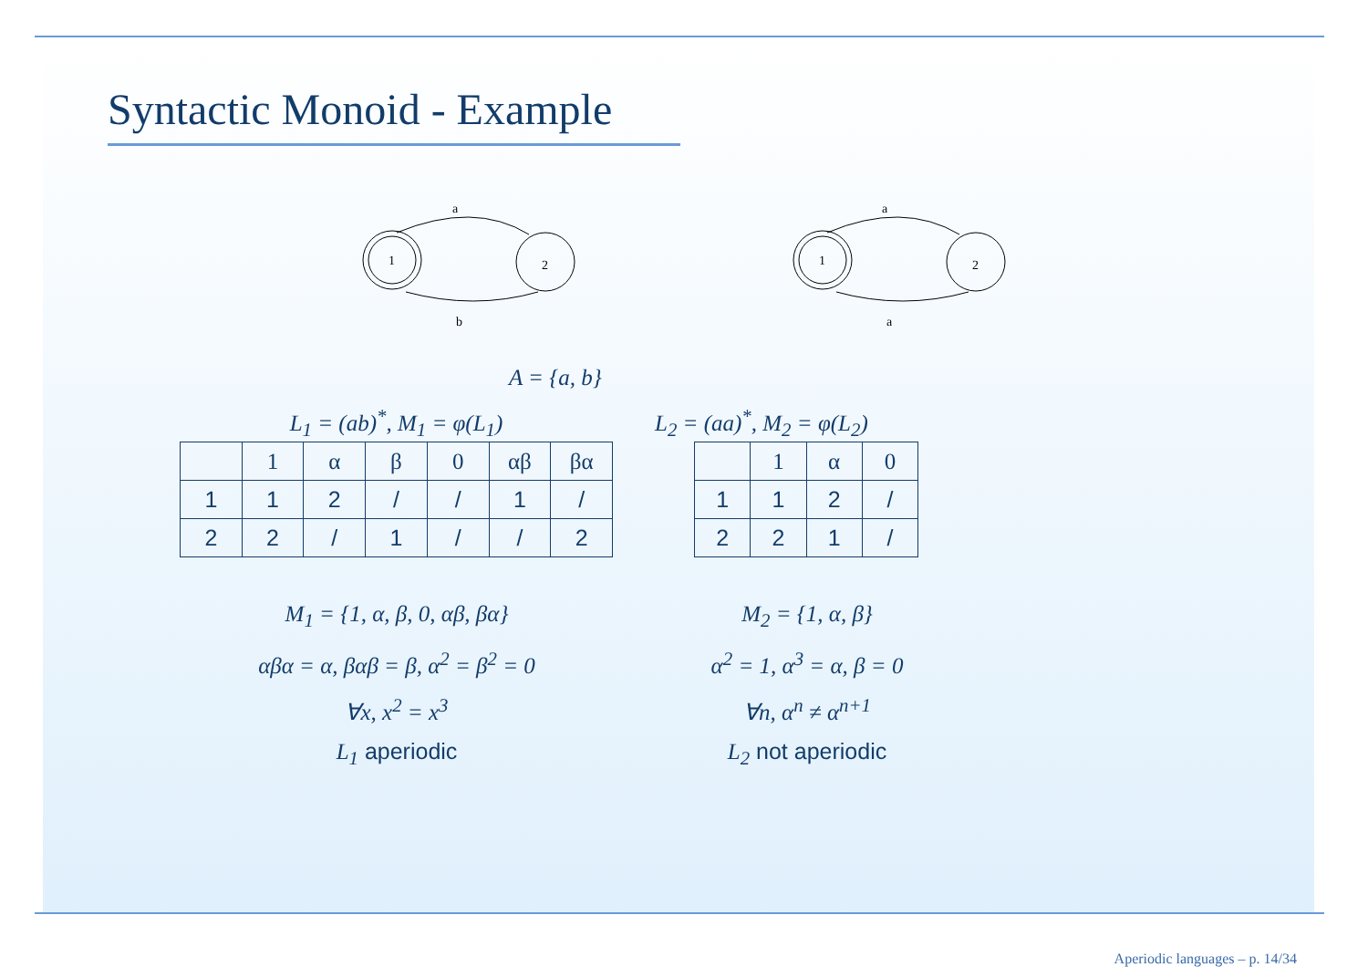Syntactic Monoid - Example
1
2
a
b
1
2
a
a
A = {a, b}
L<sub>1</sub> = (ab)<sup>*</sup>, M<sub>1</sub> = φ(L<sub>1</sub>)
| | 1 | α | β | 0 | αβ | βα |
| 1 | 1 | 2 | / | / | 1 | / |
| 2 | 2 | / | 1 | / | / | 2 |
L<sub>2</sub> = (aa)<sup>*</sup>, M<sub>2</sub> = φ(L<sub>2</sub>)
| | 1 | α | 0 |
| 1 | 1 | 2 | / |
| 2 | 2 | 1 | / |
M<sub>1</sub> = {1, α, β, 0, αβ, βα}
αβα = α, βαβ = β, α<sup>2</sup> = β<sup>2</sup> = 0
∀x, x<sup>2</sup> = x<sup>3</sup>
L<sub>1</sub> aperiodic
M<sub>2</sub> = {1, α, β}
α<sup>2</sup> = 1, α<sup>3</sup> = α, β = 0
∀n, α<sup>n</sup> ≠ α<sup>n+1</sup>
L<sub>2</sub> not aperiodic
Aperiodic languages – p. 14/34